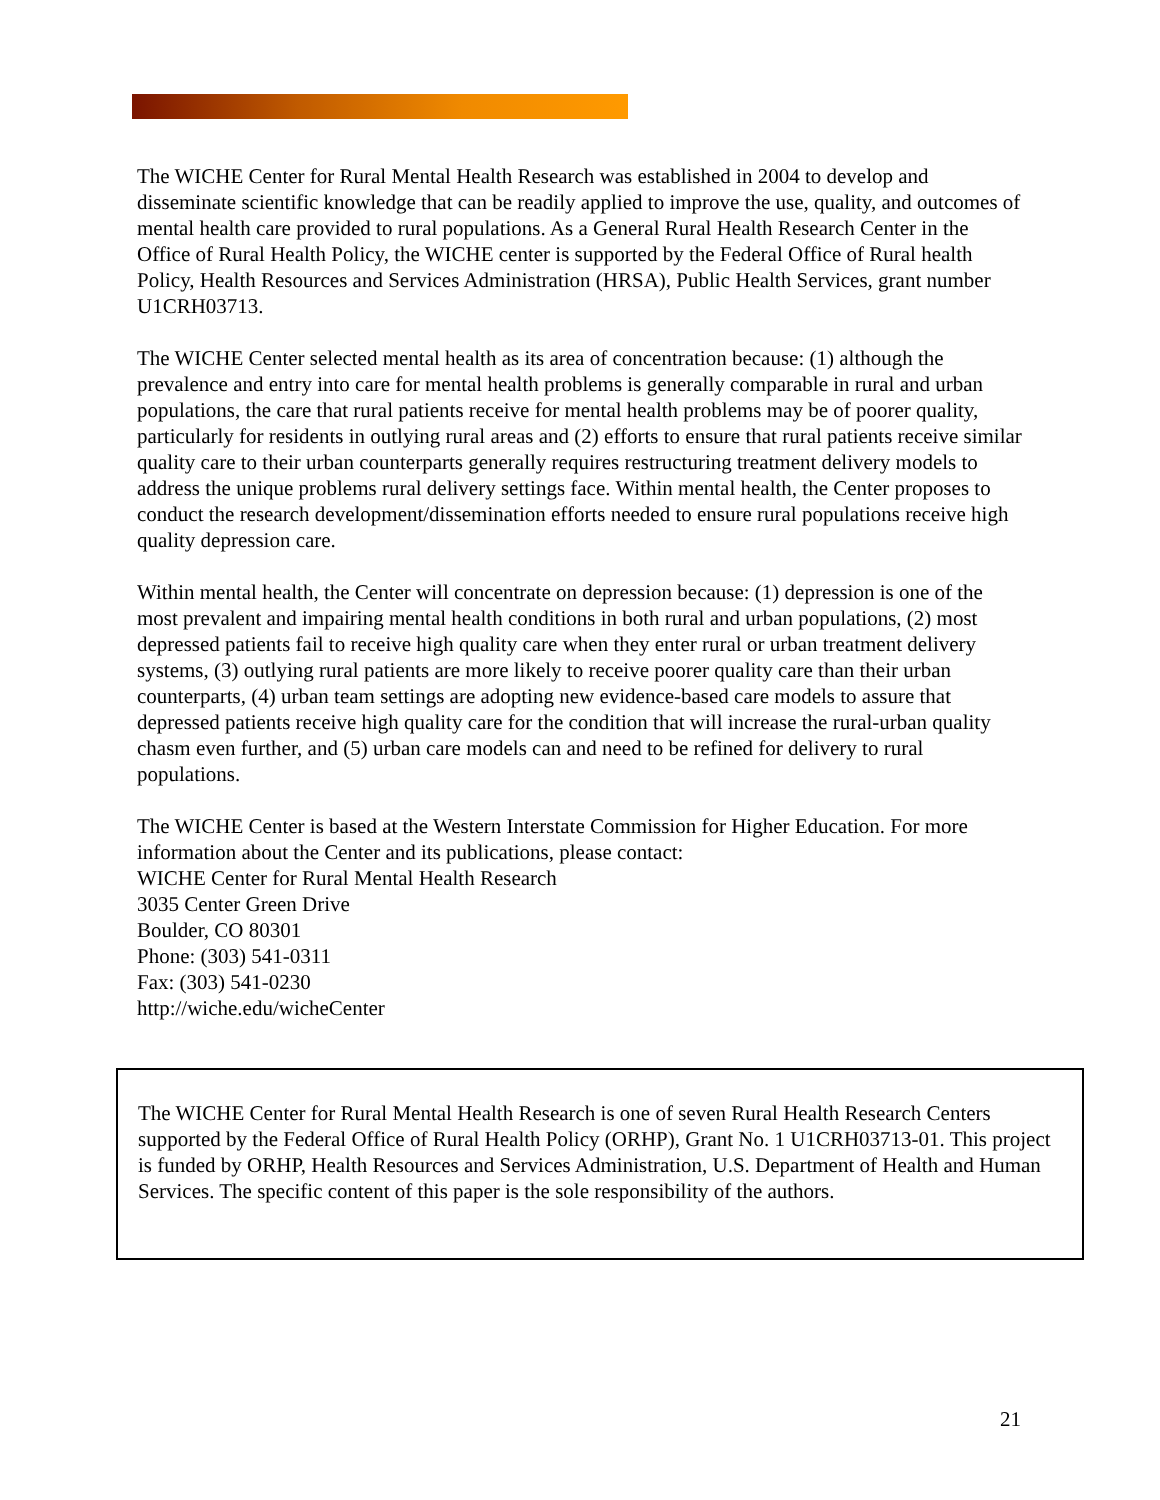The WICHE Center for Rural Mental Health Research was established in 2004 to develop and disseminate scientific knowledge that can be readily applied to improve the use, quality, and outcomes of mental health care provided to rural populations. As a General Rural Health Research Center in the Office of Rural Health Policy, the WICHE center is supported by the Federal Office of Rural health Policy, Health Resources and Services Administration (HRSA), Public Health Services, grant number U1CRH03713.
The WICHE Center selected mental health as its area of concentration because: (1) although the prevalence and entry into care for mental health problems is generally comparable in rural and urban populations, the care that rural patients receive for mental health problems may be of poorer quality, particularly for residents in outlying rural areas and (2) efforts to ensure that rural patients receive similar quality care to their urban counterparts generally requires restructuring treatment delivery models to address the unique problems rural delivery settings face. Within mental health, the Center proposes to conduct the research development/dissemination efforts needed to ensure rural populations receive high quality depression care.
Within mental health, the Center will concentrate on depression because: (1) depression is one of the most prevalent and impairing mental health conditions in both rural and urban populations, (2) most depressed patients fail to receive high quality care when they enter rural or urban treatment delivery systems, (3) outlying rural patients are more likely to receive poorer quality care than their urban counterparts, (4) urban team settings are adopting new evidence-based care models to assure that depressed patients receive high quality care for the condition that will increase the rural-urban quality chasm even further, and (5) urban care models can and need to be refined for delivery to rural populations.
The WICHE Center is based at the Western Interstate Commission for Higher Education. For more information about the Center and its publications, please contact:
WICHE Center for Rural Mental Health Research
3035 Center Green Drive
Boulder, CO 80301
Phone: (303) 541-0311
Fax: (303) 541-0230
http://wiche.edu/wicheCenter
The WICHE Center for Rural Mental Health Research is one of seven Rural Health Research Centers supported by the Federal Office of Rural Health Policy (ORHP), Grant No. 1 U1CRH03713-01. This project is funded by ORHP, Health Resources and Services Administration, U.S. Department of Health and Human Services. The specific content of this paper is the sole responsibility of the authors.
21